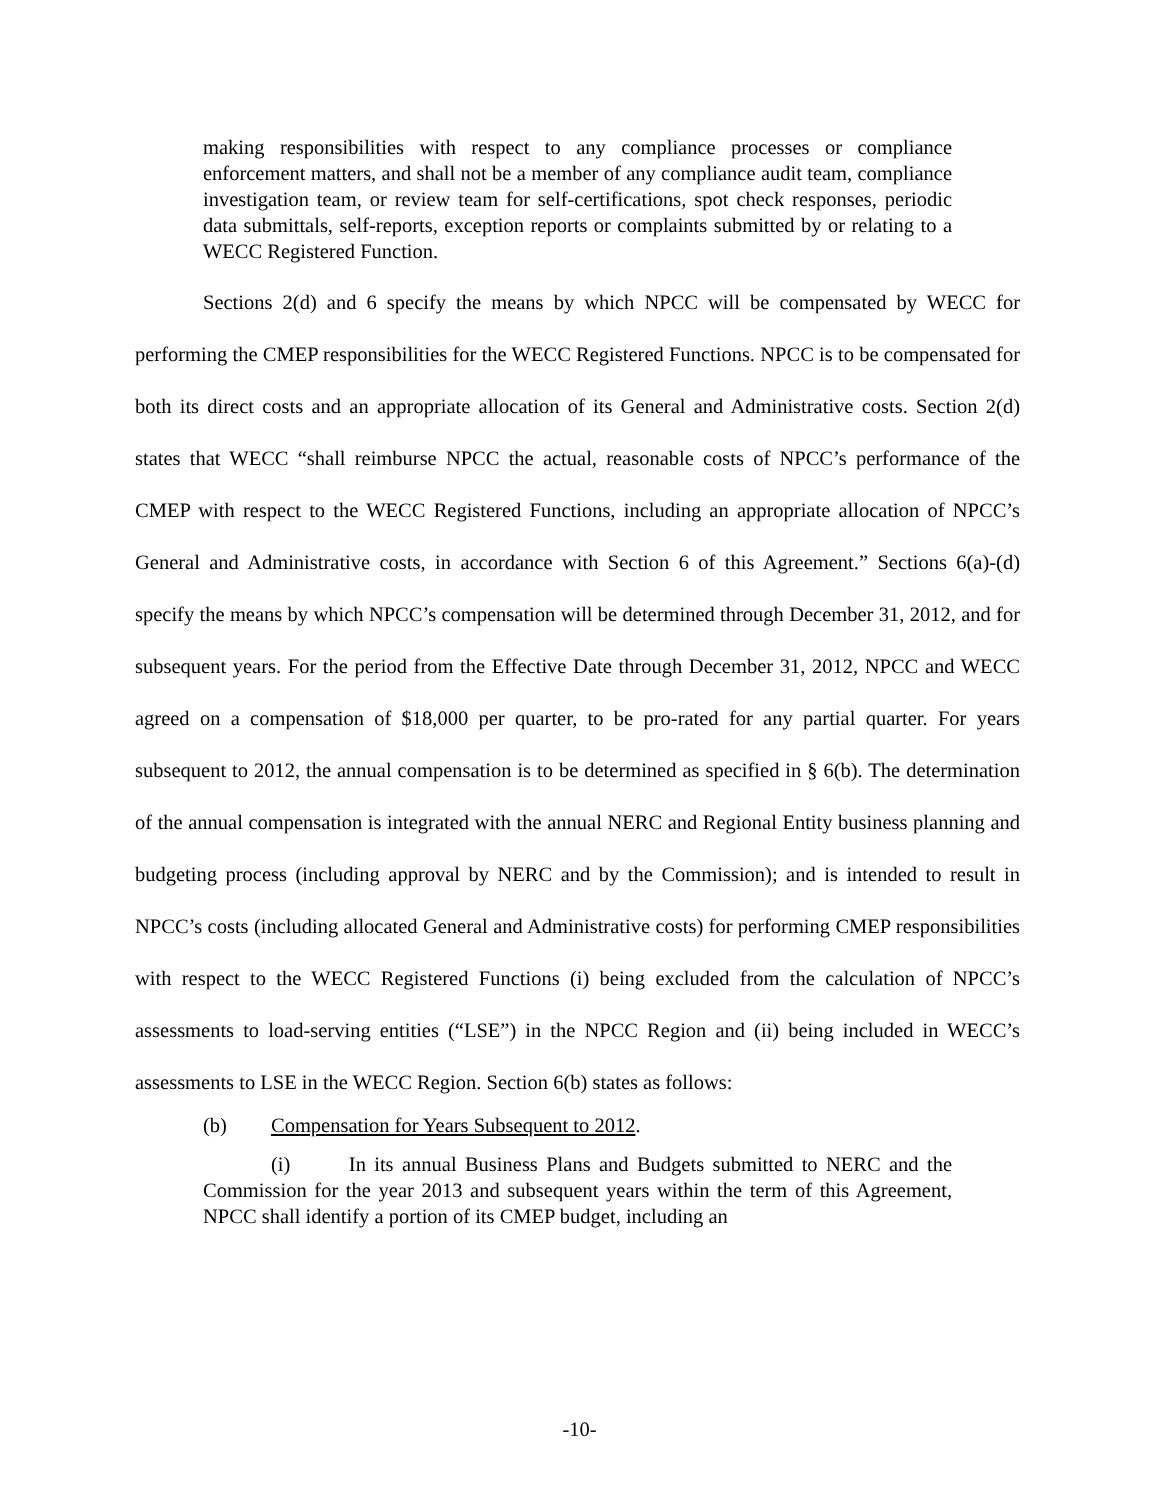making responsibilities with respect to any compliance processes or compliance enforcement matters, and shall not be a member of any compliance audit team, compliance investigation team, or review team for self-certifications, spot check responses, periodic data submittals, self-reports, exception reports or complaints submitted by or relating to a WECC Registered Function.
Sections 2(d) and 6 specify the means by which NPCC will be compensated by WECC for performing the CMEP responsibilities for the WECC Registered Functions. NPCC is to be compensated for both its direct costs and an appropriate allocation of its General and Administrative costs. Section 2(d) states that WECC “shall reimburse NPCC the actual, reasonable costs of NPCC’s performance of the CMEP with respect to the WECC Registered Functions, including an appropriate allocation of NPCC’s General and Administrative costs, in accordance with Section 6 of this Agreement.” Sections 6(a)-(d) specify the means by which NPCC’s compensation will be determined through December 31, 2012, and for subsequent years. For the period from the Effective Date through December 31, 2012, NPCC and WECC agreed on a compensation of $18,000 per quarter, to be pro-rated for any partial quarter. For years subsequent to 2012, the annual compensation is to be determined as specified in § 6(b). The determination of the annual compensation is integrated with the annual NERC and Regional Entity business planning and budgeting process (including approval by NERC and by the Commission); and is intended to result in NPCC’s costs (including allocated General and Administrative costs) for performing CMEP responsibilities with respect to the WECC Registered Functions (i) being excluded from the calculation of NPCC’s assessments to load-serving entities (“LSE”) in the NPCC Region and (ii) being included in WECC’s assessments to LSE in the WECC Region. Section 6(b) states as follows:
(b) Compensation for Years Subsequent to 2012.
(i) In its annual Business Plans and Budgets submitted to NERC and the Commission for the year 2013 and subsequent years within the term of this Agreement, NPCC shall identify a portion of its CMEP budget, including an
-10-